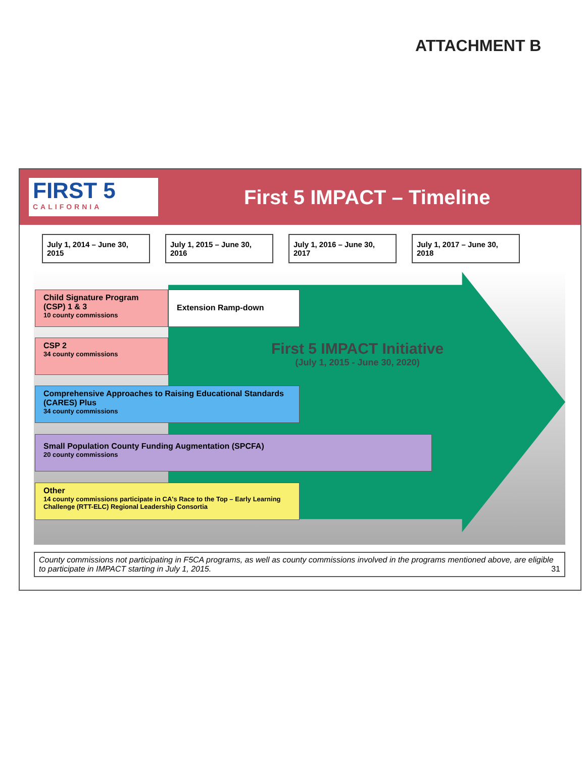ATTACHMENT B
FIRST 5
CALIFORNIA
First 5 IMPACT – Timeline
July 1, 2014 – June 30, 2015
July 1, 2015 – June 30, 2016
July 1, 2016 – June 30, 2017
July 1, 2017 – June 30, 2018
Child Signature Program (CSP) 1 & 3
10 county commissions
Extension Ramp-down
First 5 IMPACT Initiative
(July 1, 2015 - June 30, 2020)
CSP 2
34 county commissions
Comprehensive Approaches to Raising Educational Standards (CARES) Plus
34 county commissions
Small Population County Funding Augmentation (SPCFA)
20 county commissions
Other
14 county commissions participate in CA's Race to the Top – Early Learning Challenge (RTT-ELC) Regional Leadership Consortia
County commissions not participating in F5CA programs, as well as county commissions involved in the programs mentioned above, are eligible to participate in IMPACT starting in July 1, 2015. 31